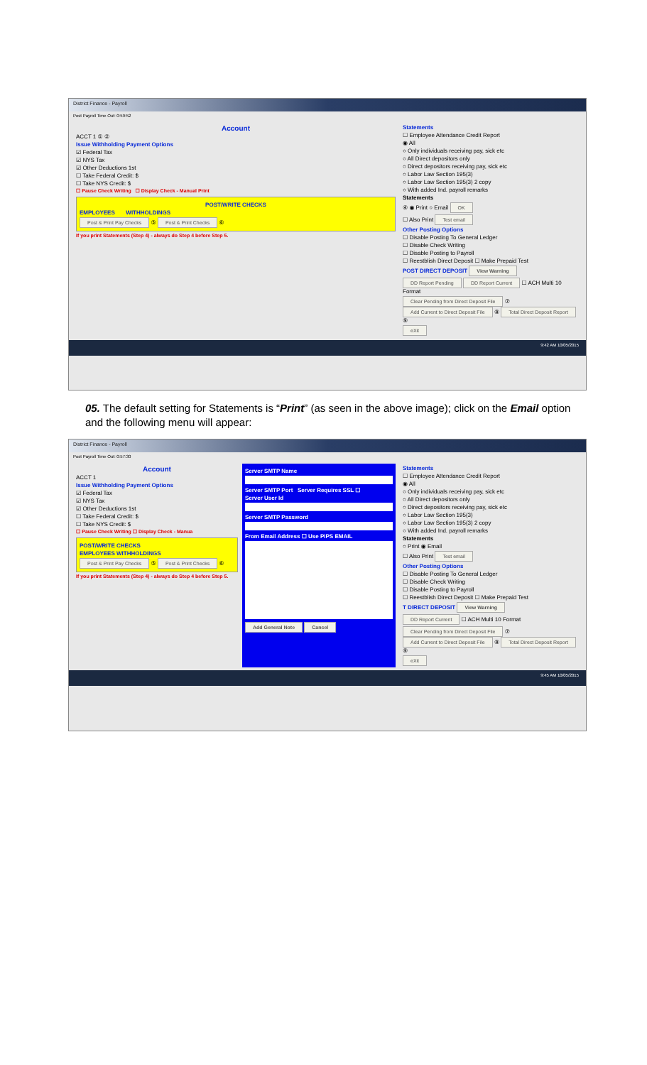District Finance - Payroll
Post Payroll Time Out: 0:59:52
Account
ACCT 1 ① ②
Issue Withholding Payment Options
☑ Federal Tax
☑ NYS Tax
☑ Other Deductions 1st
☐ Take Federal Credit: $
☐ Take NYS Credit: $
☐ Pause Check Writing ☐ Display Check - Manual Print
POST/WRITE CHECKS
EMPLOYEES WITHHOLDINGS
Post & Print Pay Checks ⑤ Post & Print Checks ⑥
If you print Statements (Step 4) - always do Step 4 before Step 5.
Statements
☐ Employee Attendance Credit Report
◉ All
○ Only individuals receiving pay, sick etc
○ All Direct depositors only
○ Direct depositors receiving pay, sick etc
○ Labor Law Section 195(3)
○ Labor Law Section 195(3) 2 copy
○ With added Ind. payroll remarks
Statements
④ ◉ Print ○ Email OK
☐ Also Print Test email
Other Posting Options
☐ Disable Posting To General Ledger
☐ Disable Check Writing
☐ Disable Posting to Payroll
☐ Reestblish Direct Deposit ☐ Make Prepaid Test
POST DIRECT DEPOSIT View Warning
DD Report Pending DD Report Current ☐ ACH Multi 10 Format
Clear Pending from Direct Deposit File ⑦ Add Current to Direct Deposit File ⑧ Total Direct Deposit Report ⑨
eXit
9:42 AM 10/05/2015
05. The default setting for Statements is “Print” (as seen in the above image); click on the Email option and the following menu will appear:
District Finance - Payroll
Post Payroll Time Out: 0:57:30
Account
ACCT 1
Issue Withholding Payment Options
☑ Federal Tax
☑ NYS Tax
☑ Other Deductions 1st
☐ Take Federal Credit: $
☐ Take NYS Credit: $
☐ Pause Check Writing ☐ Display Check - Manua
POST/WRITE CHECKS
EMPLOYEES WITHHOLDINGS
Post & Print Pay Checks ⑤ Post & Print Checks ⑥
If you print Statements (Step 4) - always do Step 4 before Step 5.
Server SMTP Name
Server SMTP Port Server Requires SSL ☐
Server User Id
Server SMTP Password
From Email Address ☐ Use PIPS EMAIL
Add General Note Cancel
Statements
☐ Employee Attendance Credit Report
◉ All
○ Only individuals receiving pay, sick etc
○ All Direct depositors only
○ Direct depositors receiving pay, sick etc
○ Labor Law Section 195(3)
○ Labor Law Section 195(3) 2 copy
○ With added Ind. payroll remarks
Statements
○ Print ◉ Email
☐ Also Print Test email
Other Posting Options
☐ Disable Posting To General Ledger
☐ Disable Check Writing
☐ Disable Posting to Payroll
☐ Reestblish Direct Deposit ☐ Make Prepaid Test
T DIRECT DEPOSIT View Warning
DD Report Current ☐ ACH Multi 10 Format
Clear Pending from Direct Deposit File ⑦ Add Current to Direct Deposit File ⑧ Total Direct Deposit Report ⑨
eXit
9:45 AM 10/05/2015